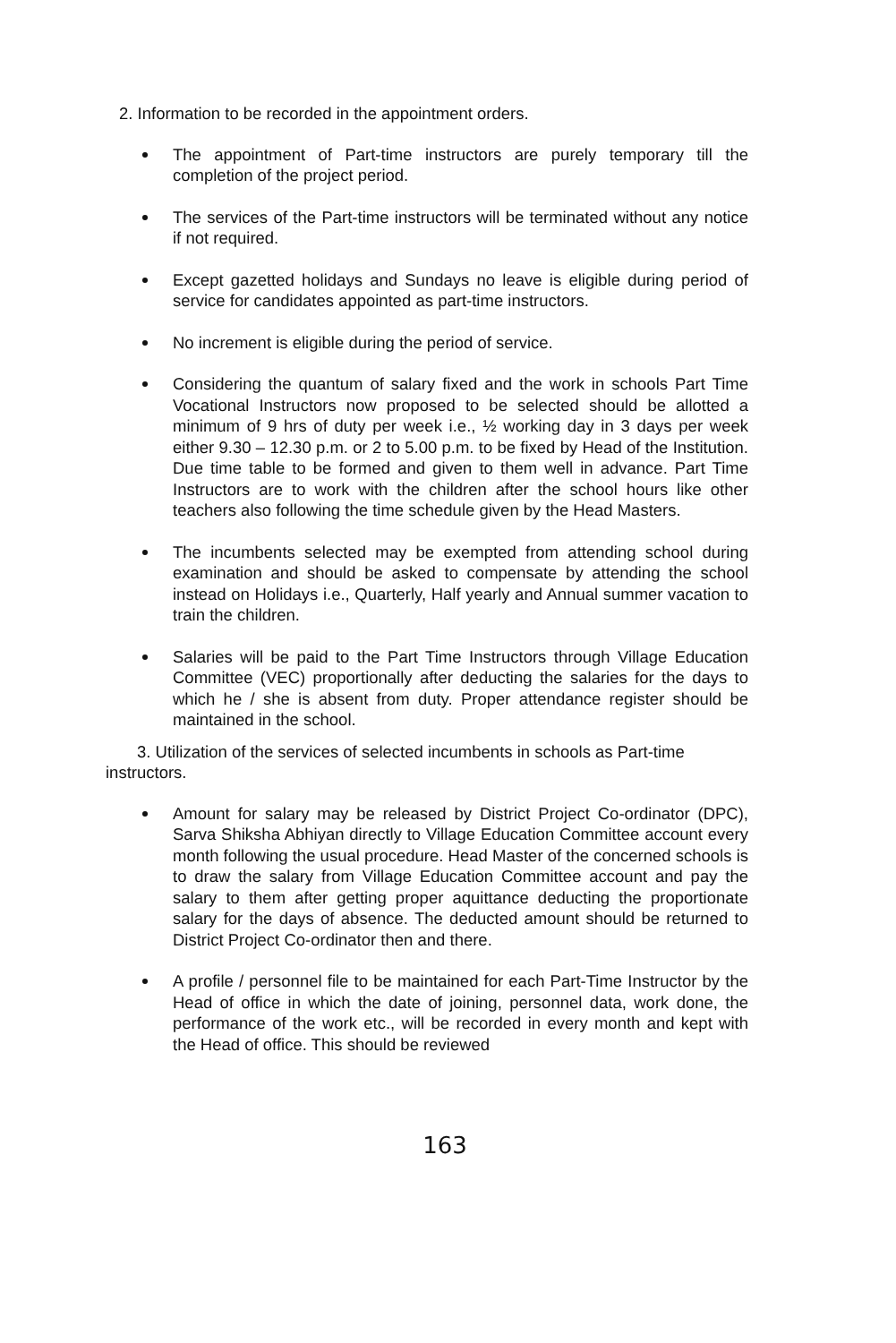2. Information to be recorded in the appointment orders.
The appointment of Part-time instructors are purely temporary till the completion of the project period.
The services of the Part-time instructors will be terminated without any notice if not required.
Except gazetted holidays and Sundays no leave is eligible during period of service for candidates appointed as part-time instructors.
No increment is eligible during the period of service.
Considering the quantum of salary fixed and the work in schools Part Time Vocational Instructors now proposed to be selected should be allotted a minimum of 9 hrs of duty per week i.e., ½ working day in 3 days per week either 9.30 – 12.30 p.m. or 2 to 5.00 p.m. to be fixed by Head of the Institution. Due time table to be formed and given to them well in advance. Part Time Instructors are to work with the children after the school hours like other teachers also following the time schedule given by the Head Masters.
The incumbents selected may be exempted from attending school during examination and should be asked to compensate by attending the school instead on Holidays i.e., Quarterly, Half yearly and Annual summer vacation to train the children.
Salaries will be paid to the Part Time Instructors through Village Education Committee (VEC) proportionally after deducting the salaries for the days to which he / she is absent from duty. Proper attendance register should be maintained in the school.
3. Utilization of the services of selected incumbents in schools as Part-time instructors.
Amount for salary may be released by District Project Co-ordinator (DPC), Sarva Shiksha Abhiyan directly to Village Education Committee account every month following the usual procedure. Head Master of the concerned schools is to draw the salary from Village Education Committee account and pay the salary to them after getting proper aquittance deducting the proportionate salary for the days of absence. The deducted amount should be returned to District Project Co-ordinator then and there.
A profile / personnel file to be maintained for each Part-Time Instructor by the Head of office in which the date of joining, personnel data, work done, the performance of the work etc., will be recorded in every month and kept with the Head of office. This should be reviewed
163